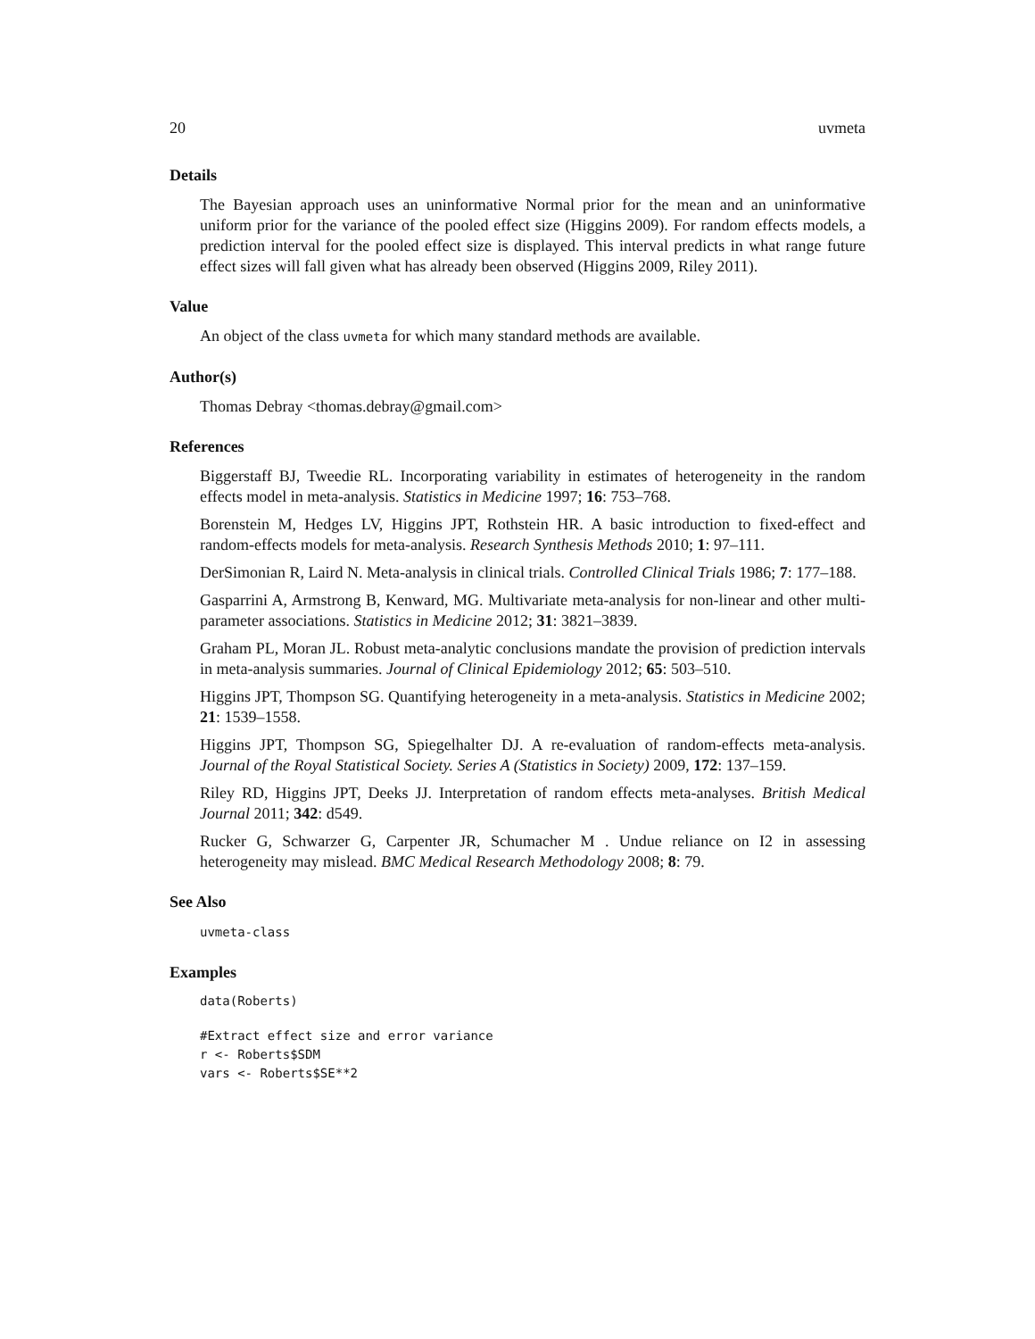20 uvmeta
Details
The Bayesian approach uses an uninformative Normal prior for the mean and an uninformative uniform prior for the variance of the pooled effect size (Higgins 2009). For random effects models, a prediction interval for the pooled effect size is displayed. This interval predicts in what range future effect sizes will fall given what has already been observed (Higgins 2009, Riley 2011).
Value
An object of the class uvmeta for which many standard methods are available.
Author(s)
Thomas Debray <thomas.debray@gmail.com>
References
Biggerstaff BJ, Tweedie RL. Incorporating variability in estimates of heterogeneity in the random effects model in meta-analysis. Statistics in Medicine 1997; 16: 753–768.
Borenstein M, Hedges LV, Higgins JPT, Rothstein HR. A basic introduction to fixed-effect and random-effects models for meta-analysis. Research Synthesis Methods 2010; 1: 97–111.
DerSimonian R, Laird N. Meta-analysis in clinical trials. Controlled Clinical Trials 1986; 7: 177–188.
Gasparrini A, Armstrong B, Kenward, MG. Multivariate meta-analysis for non-linear and other multi-parameter associations. Statistics in Medicine 2012; 31: 3821–3839.
Graham PL, Moran JL. Robust meta-analytic conclusions mandate the provision of prediction intervals in meta-analysis summaries. Journal of Clinical Epidemiology 2012; 65: 503–510.
Higgins JPT, Thompson SG. Quantifying heterogeneity in a meta-analysis. Statistics in Medicine 2002; 21: 1539–1558.
Higgins JPT, Thompson SG, Spiegelhalter DJ. A re-evaluation of random-effects meta-analysis. Journal of the Royal Statistical Society. Series A (Statistics in Society) 2009, 172: 137–159.
Riley RD, Higgins JPT, Deeks JJ. Interpretation of random effects meta-analyses. British Medical Journal 2011; 342: d549.
Rucker G, Schwarzer G, Carpenter JR, Schumacher M . Undue reliance on I2 in assessing heterogeneity may mislead. BMC Medical Research Methodology 2008; 8: 79.
See Also
uvmeta-class
Examples
data(Roberts)
#Extract effect size and error variance
r <- Roberts$SDM
vars <- Roberts$SE**2